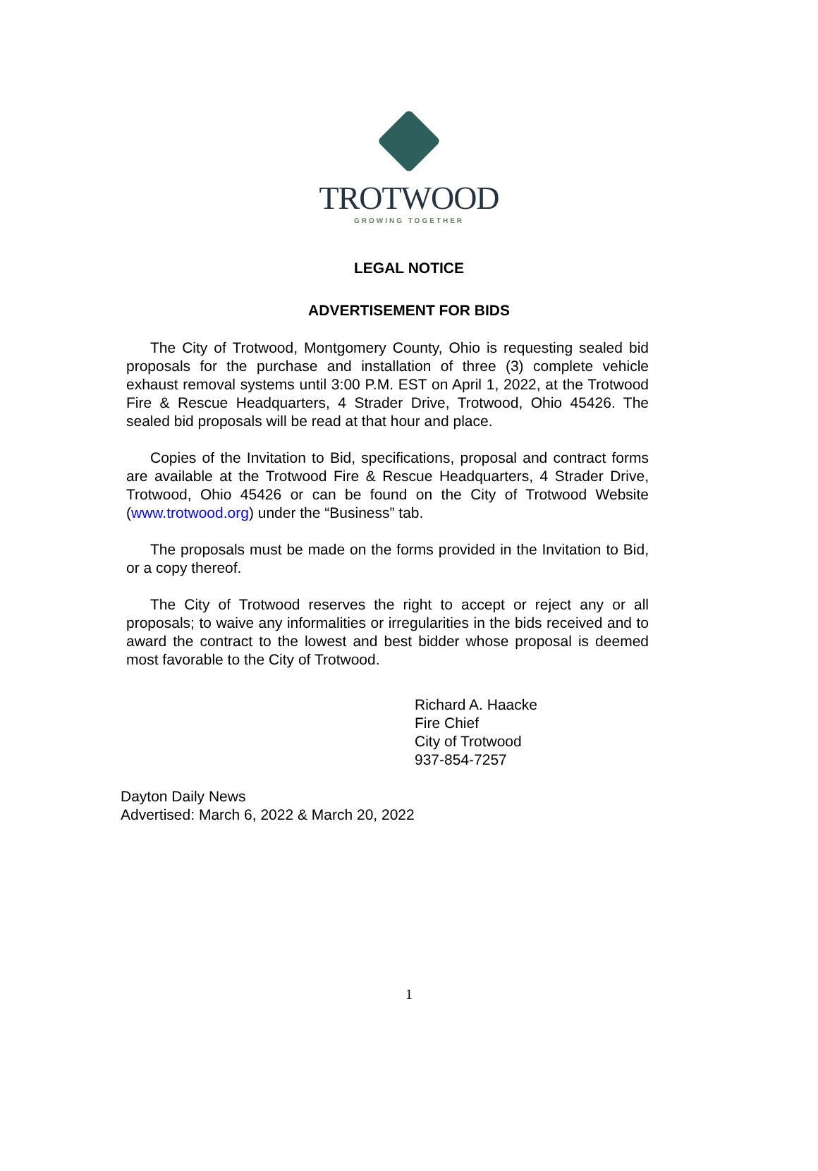TROTWOOD
GROWING TOGETHER
LEGAL NOTICE
ADVERTISEMENT FOR BIDS
The City of Trotwood, Montgomery County, Ohio is requesting sealed bid proposals for the purchase and installation of three (3) complete vehicle exhaust removal systems until 3:00 P.M. EST on April 1, 2022, at the Trotwood Fire & Rescue Headquarters, 4 Strader Drive, Trotwood, Ohio 45426. The sealed bid proposals will be read at that hour and place.
Copies of the Invitation to Bid, specifications, proposal and contract forms are available at the Trotwood Fire & Rescue Headquarters, 4 Strader Drive, Trotwood, Ohio 45426 or can be found on the City of Trotwood Website (www.trotwood.org) under the “Business” tab.
The proposals must be made on the forms provided in the Invitation to Bid, or a copy thereof.
The City of Trotwood reserves the right to accept or reject any or all proposals; to waive any informalities or irregularities in the bids received and to award the contract to the lowest and best bidder whose proposal is deemed most favorable to the City of Trotwood.
Richard A. Haacke
Fire Chief
City of Trotwood
937-854-7257
Dayton Daily News
Advertised: March 6, 2022 & March 20, 2022
1